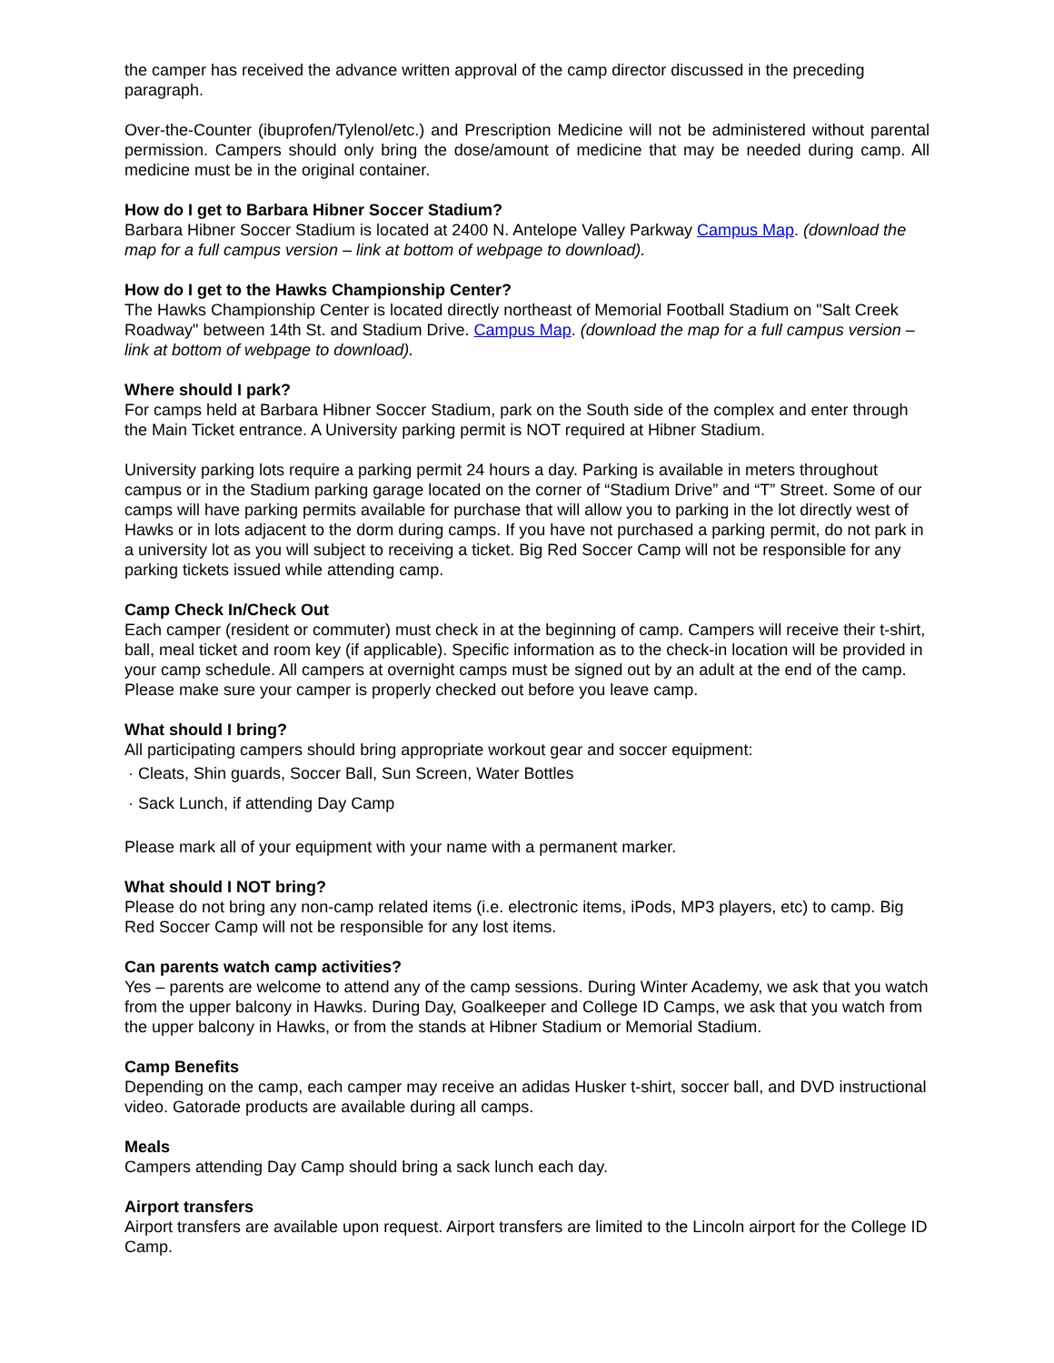the camper has received the advance written approval of the camp director discussed in the preceding paragraph.
Over-the-Counter (ibuprofen/Tylenol/etc.) and Prescription Medicine will not be administered without parental permission. Campers should only bring the dose/amount of medicine that may be needed during camp. All medicine must be in the original container.
How do I get to Barbara Hibner Soccer Stadium?
Barbara Hibner Soccer Stadium is located at 2400 N. Antelope Valley Parkway Campus Map. (download the map for a full campus version – link at bottom of webpage to download).
How do I get to the Hawks Championship Center?
The Hawks Championship Center is located directly northeast of Memorial Football Stadium on "Salt Creek Roadway" between 14th St. and Stadium Drive. Campus Map. (download the map for a full campus version – link at bottom of webpage to download).
Where should I park?
For camps held at Barbara Hibner Soccer Stadium, park on the South side of the complex and enter through the Main Ticket entrance. A University parking permit is NOT required at Hibner Stadium.
University parking lots require a parking permit 24 hours a day. Parking is available in meters throughout campus or in the Stadium parking garage located on the corner of “Stadium Drive” and “T” Street. Some of our camps will have parking permits available for purchase that will allow you to parking in the lot directly west of Hawks or in lots adjacent to the dorm during camps. If you have not purchased a parking permit, do not park in a university lot as you will subject to receiving a ticket. Big Red Soccer Camp will not be responsible for any parking tickets issued while attending camp.
Camp Check In/Check Out
Each camper (resident or commuter) must check in at the beginning of camp. Campers will receive their t-shirt, ball, meal ticket and room key (if applicable). Specific information as to the check-in location will be provided in your camp schedule. All campers at overnight camps must be signed out by an adult at the end of the camp. Please make sure your camper is properly checked out before you leave camp.
What should I bring?
All participating campers should bring appropriate workout gear and soccer equipment:
· Cleats, Shin guards, Soccer Ball, Sun Screen, Water Bottles
· Sack Lunch, if attending Day Camp
Please mark all of your equipment with your name with a permanent marker.
What should I NOT bring?
Please do not bring any non-camp related items (i.e. electronic items, iPods, MP3 players, etc) to camp. Big Red Soccer Camp will not be responsible for any lost items.
Can parents watch camp activities?
Yes – parents are welcome to attend any of the camp sessions. During Winter Academy, we ask that you watch from the upper balcony in Hawks. During Day, Goalkeeper and College ID Camps, we ask that you watch from the upper balcony in Hawks, or from the stands at Hibner Stadium or Memorial Stadium.
Camp Benefits
Depending on the camp, each camper may receive an adidas Husker t-shirt, soccer ball, and DVD instructional video. Gatorade products are available during all camps.
Meals
Campers attending Day Camp should bring a sack lunch each day.
Airport transfers
Airport transfers are available upon request. Airport transfers are limited to the Lincoln airport for the College ID Camp.